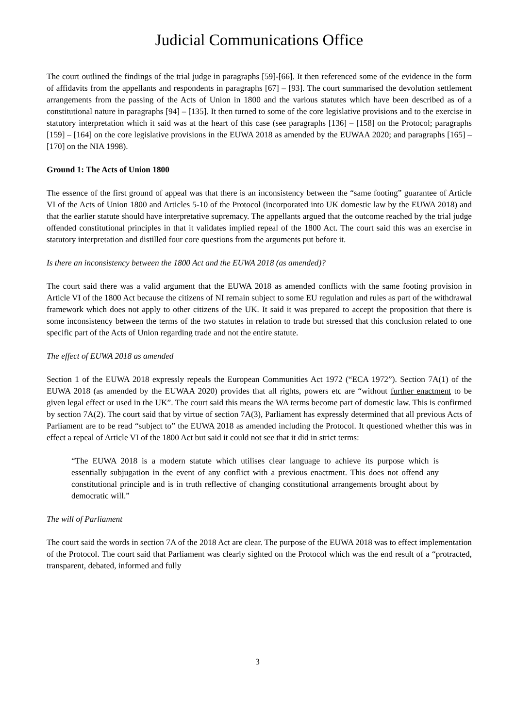Judicial Communications Office
The court outlined the findings of the trial judge in paragraphs [59]-[66]. It then referenced some of the evidence in the form of affidavits from the appellants and respondents in paragraphs [67] – [93]. The court summarised the devolution settlement arrangements from the passing of the Acts of Union in 1800 and the various statutes which have been described as of a constitutional nature in paragraphs [94] – [135]. It then turned to some of the core legislative provisions and to the exercise in statutory interpretation which it said was at the heart of this case (see paragraphs [136] – [158] on the Protocol; paragraphs [159] – [164] on the core legislative provisions in the EUWA 2018 as amended by the EUWAA 2020; and paragraphs [165] – [170] on the NIA 1998).
Ground 1: The Acts of Union 1800
The essence of the first ground of appeal was that there is an inconsistency between the “same footing” guarantee of Article VI of the Acts of Union 1800 and Articles 5-10 of the Protocol (incorporated into UK domestic law by the EUWA 2018) and that the earlier statute should have interpretative supremacy. The appellants argued that the outcome reached by the trial judge offended constitutional principles in that it validates implied repeal of the 1800 Act. The court said this was an exercise in statutory interpretation and distilled four core questions from the arguments put before it.
Is there an inconsistency between the 1800 Act and the EUWA 2018 (as amended)?
The court said there was a valid argument that the EUWA 2018 as amended conflicts with the same footing provision in Article VI of the 1800 Act because the citizens of NI remain subject to some EU regulation and rules as part of the withdrawal framework which does not apply to other citizens of the UK. It said it was prepared to accept the proposition that there is some inconsistency between the terms of the two statutes in relation to trade but stressed that this conclusion related to one specific part of the Acts of Union regarding trade and not the entire statute.
The effect of EUWA 2018 as amended
Section 1 of the EUWA 2018 expressly repeals the European Communities Act 1972 (“ECA 1972”). Section 7A(1) of the EUWA 2018 (as amended by the EUWAA 2020) provides that all rights, powers etc are “without further enactment to be given legal effect or used in the UK”. The court said this means the WA terms become part of domestic law. This is confirmed by section 7A(2). The court said that by virtue of section 7A(3), Parliament has expressly determined that all previous Acts of Parliament are to be read “subject to” the EUWA 2018 as amended including the Protocol. It questioned whether this was in effect a repeal of Article VI of the 1800 Act but said it could not see that it did in strict terms:
“The EUWA 2018 is a modern statute which utilises clear language to achieve its purpose which is essentially subjugation in the event of any conflict with a previous enactment. This does not offend any constitutional principle and is in truth reflective of changing constitutional arrangements brought about by democratic will.”
The will of Parliament
The court said the words in section 7A of the 2018 Act are clear. The purpose of the EUWA 2018 was to effect implementation of the Protocol. The court said that Parliament was clearly sighted on the Protocol which was the end result of a “protracted, transparent, debated, informed and fully
3